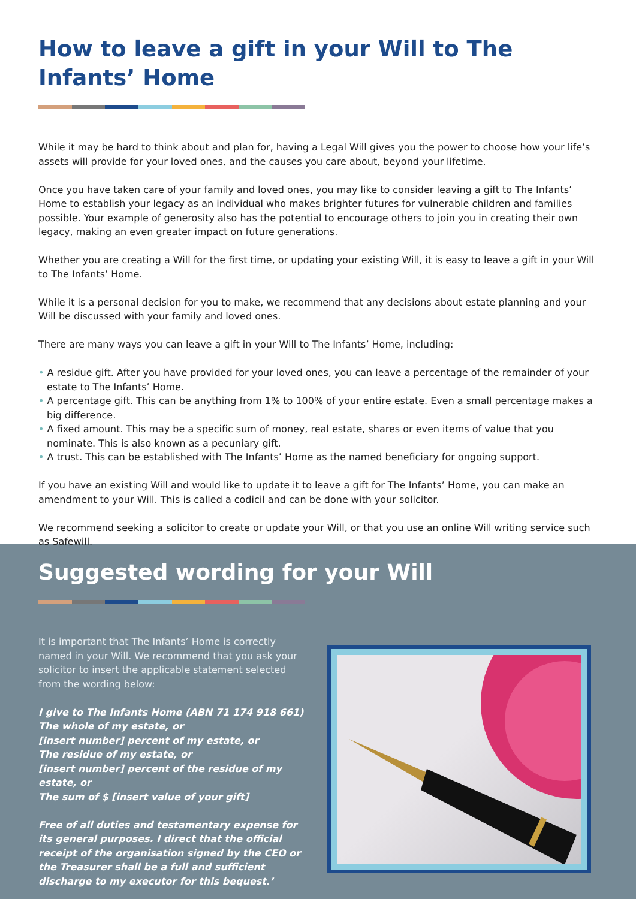How to leave a gift in your Will to The Infants’ Home
While it may be hard to think about and plan for, having a Legal Will gives you the power to choose how your life’s assets will provide for your loved ones, and the causes you care about, beyond your lifetime.
Once you have taken care of your family and loved ones, you may like to consider leaving a gift to The Infants’ Home to establish your legacy as an individual who makes brighter futures for vulnerable children and families possible. Your example of generosity also has the potential to encourage others to join you in creating their own legacy, making an even greater impact on future generations.
Whether you are creating a Will for the first time, or updating your existing Will, it is easy to leave a gift in your Will to The Infants’ Home.
While it is a personal decision for you to make, we recommend that any decisions about estate planning and your Will be discussed with your family and loved ones.
There are many ways you can leave a gift in your Will to The Infants’ Home, including:
• A residue gift. After you have provided for your loved ones, you can leave a percentage of the remainder of your estate to The Infants’ Home.
• A percentage gift. This can be anything from 1% to 100% of your entire estate. Even a small percentage makes a big difference.
• A fixed amount. This may be a specific sum of money, real estate, shares or even items of value that you nominate. This is also known as a pecuniary gift.
• A trust. This can be established with The Infants’ Home as the named beneficiary for ongoing support.
If you have an existing Will and would like to update it to leave a gift for The Infants’ Home, you can make an amendment to your Will. This is called a codicil and can be done with your solicitor.
We recommend seeking a solicitor to create or update your Will, or that you use an online Will writing service such as Safewill.
Suggested wording for your Will
It is important that The Infants’ Home is correctly named in your Will. We recommend that you ask your solicitor to insert the applicable statement selected from the wording below:
I give to The Infants Home (ABN 71 174 918 661)
The whole of my estate, or
[insert number] percent of my estate, or
The residue of my estate, or
[insert number] percent of the residue of my estate, or
The sum of $ [insert value of your gift]
Free of all duties and testamentary expense for its general purposes. I direct that the official receipt of the organisation signed by the CEO or the Treasurer shall be a full and sufficient discharge to my executor for this bequest.’